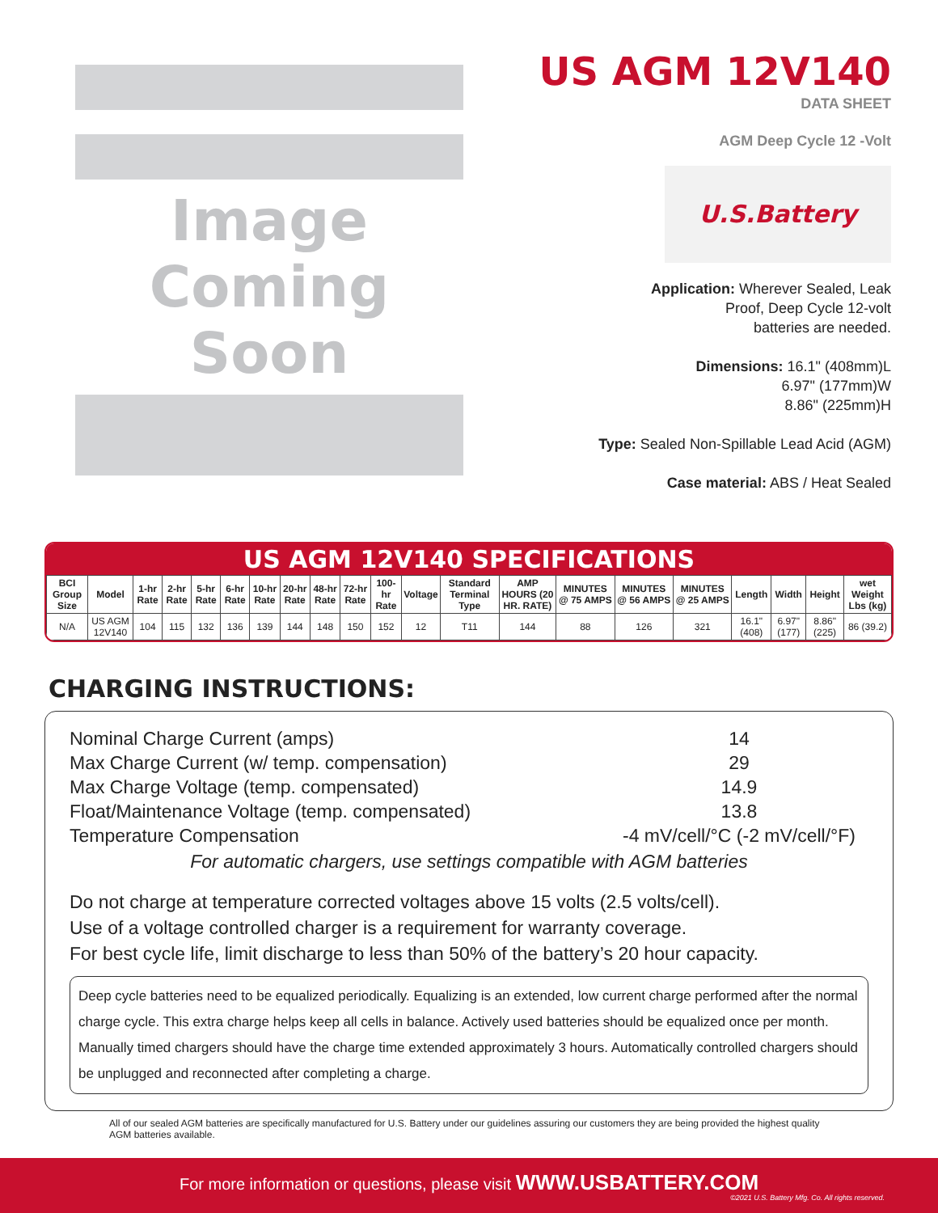Image
Coming Soon
US AGM 12V140
DATA SHEET
AGM Deep Cycle 12 -Volt
U.S.Battery
Application: Wherever Sealed, Leak
Proof, Deep Cycle 12-volt
batteries are needed.
Dimensions: 16.1" (408mm)L
6.97" (177mm)W
8.86" (225mm)H
Type: Sealed Non-Spillable Lead Acid (AGM)
Case material: ABS / Heat Sealed
US AGM 12V140 SPECIFICATIONS
| BCI Group Size | Model | 1-hr Rate | 2-hr Rate | 5-hr Rate | 6-hr Rate | 10-hr Rate | 20-hr Rate | 48-hr Rate | 72-hr Rate | 100-hr Rate | Voltage | Standard Terminal Type | AMP HOURS (20 HR. RATE) | MINUTES @ 75 AMPS | MINUTES @ 56 AMPS | MINUTES @ 25 AMPS | Length | Width | Height | wet Weight Lbs (kg) |
| --- | --- | --- | --- | --- | --- | --- | --- | --- | --- | --- | --- | --- | --- | --- | --- | --- | --- | --- | --- | --- |
| N/A | US AGM 12V140 | 104 | 115 | 132 | 136 | 139 | 144 | 148 | 150 | 152 | 12 | T11 | 144 | 88 | 126 | 321 | 16.1" (408) | 6.97" (177) | 8.86" (225) | 86 (39.2) |
CHARGING INSTRUCTIONS:
Nominal Charge Current (amps) 14
Max Charge Current (w/ temp. compensation) 29
Max Charge Voltage (temp. compensated) 14.9
Float/Maintenance Voltage (temp. compensated) 13.8
Temperature Compensation -4 mV/cell/°C (-2 mV/cell/°F)
For automatic chargers, use settings compatible with AGM batteries
Do not charge at temperature corrected voltages above 15 volts (2.5 volts/cell).
Use of a voltage controlled charger is a requirement for warranty coverage.
For best cycle life, limit discharge to less than 50% of the battery’s 20 hour capacity.
Deep cycle batteries need to be equalized periodically. Equalizing is an extended, low current charge performed after the normal charge cycle. This extra charge helps keep all cells in balance. Actively used batteries should be equalized once per month. Manually timed chargers should have the charge time extended approximately 3 hours. Automatically controlled chargers should be unplugged and reconnected after completing a charge.
All of our sealed AGM batteries are specifically manufactured for U.S. Battery under our guidelines assuring our customers they are being provided the highest quality AGM batteries available.
For more information or questions, please visit WWW.USBATTERY.COM
©2021 U.S. Battery Mfg. Co. All rights reserved.